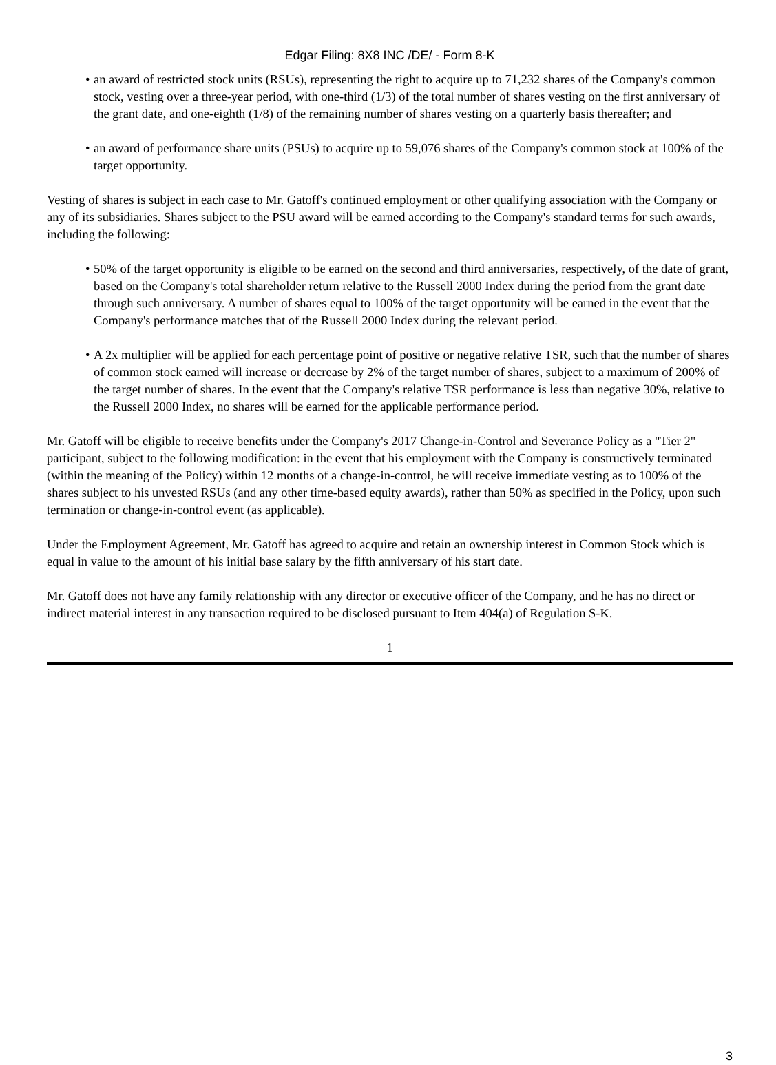Edgar Filing: 8X8 INC /DE/ - Form 8-K
• an award of restricted stock units (RSUs), representing the right to acquire up to 71,232 shares of the Company's common stock, vesting over a three-year period, with one-third (1/3) of the total number of shares vesting on the first anniversary of the grant date, and one-eighth (1/8) of the remaining number of shares vesting on a quarterly basis thereafter; and
• an award of performance share units (PSUs) to acquire up to 59,076 shares of the Company's common stock at 100% of the target opportunity.
Vesting of shares is subject in each case to Mr. Gatoff's continued employment or other qualifying association with the Company or any of its subsidiaries. Shares subject to the PSU award will be earned according to the Company's standard terms for such awards, including the following:
• 50% of the target opportunity is eligible to be earned on the second and third anniversaries, respectively, of the date of grant, based on the Company's total shareholder return relative to the Russell 2000 Index during the period from the grant date through such anniversary. A number of shares equal to 100% of the target opportunity will be earned in the event that the Company's performance matches that of the Russell 2000 Index during the relevant period.
• A 2x multiplier will be applied for each percentage point of positive or negative relative TSR, such that the number of shares of common stock earned will increase or decrease by 2% of the target number of shares, subject to a maximum of 200% of the target number of shares. In the event that the Company's relative TSR performance is less than negative 30%, relative to the Russell 2000 Index, no shares will be earned for the applicable performance period.
Mr. Gatoff will be eligible to receive benefits under the Company's 2017 Change-in-Control and Severance Policy as a "Tier 2" participant, subject to the following modification: in the event that his employment with the Company is constructively terminated (within the meaning of the Policy) within 12 months of a change-in-control, he will receive immediate vesting as to 100% of the shares subject to his unvested RSUs (and any other time-based equity awards), rather than 50% as specified in the Policy, upon such termination or change-in-control event (as applicable).
Under the Employment Agreement, Mr. Gatoff has agreed to acquire and retain an ownership interest in Common Stock which is equal in value to the amount of his initial base salary by the fifth anniversary of his start date.
Mr. Gatoff does not have any family relationship with any director or executive officer of the Company, and he has no direct or indirect material interest in any transaction required to be disclosed pursuant to Item 404(a) of Regulation S-K.
1
3